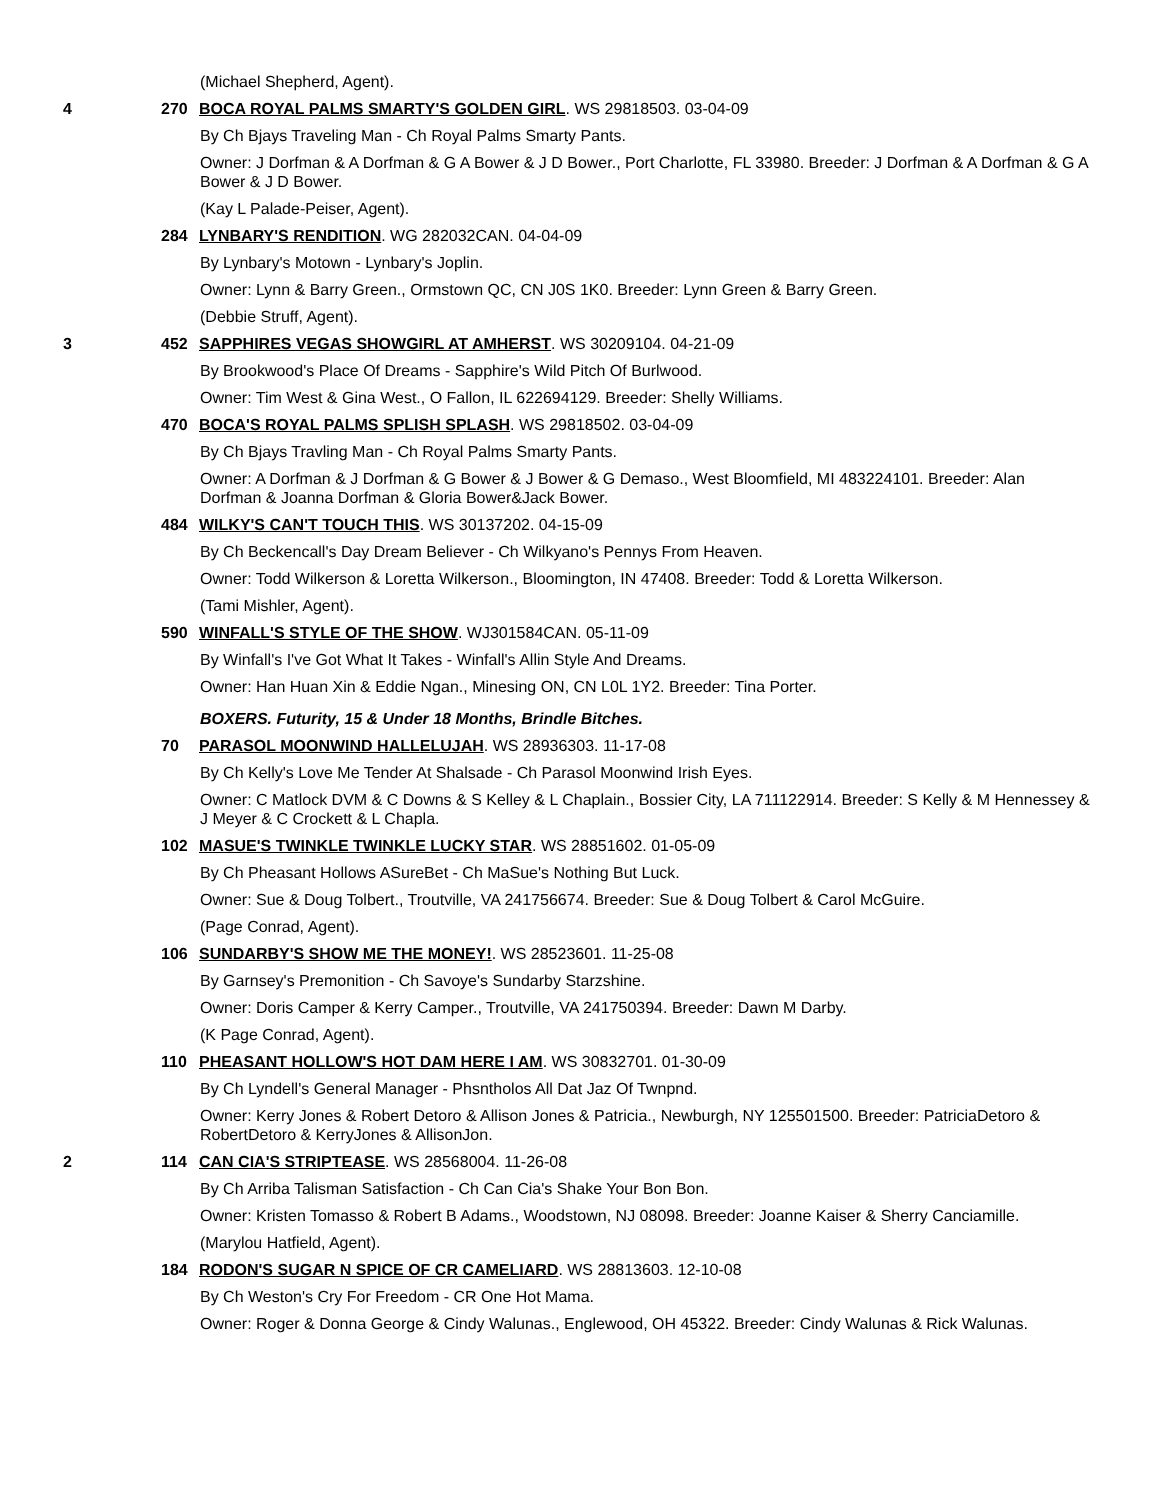(Michael Shepherd, Agent).
4 270 BOCA ROYAL PALMS SMARTY'S GOLDEN GIRL. WS 29818503. 03-04-09
By Ch Bjays Traveling Man - Ch Royal Palms Smarty Pants.
Owner: J Dorfman & A Dorfman & G A Bower & J D Bower., Port Charlotte, FL 33980. Breeder: J Dorfman & A Dorfman & G A Bower & J D Bower.
(Kay L Palade-Peiser, Agent).
284 LYNBARY'S RENDITION. WG 282032CAN. 04-04-09
By Lynbary's Motown - Lynbary's Joplin.
Owner: Lynn & Barry Green., Ormstown QC, CN J0S 1K0. Breeder: Lynn Green & Barry Green.
(Debbie Struff, Agent).
3 452 SAPPHIRES VEGAS SHOWGIRL AT AMHERST. WS 30209104. 04-21-09
By Brookwood's Place Of Dreams - Sapphire's Wild Pitch Of Burlwood.
Owner: Tim West & Gina West., O Fallon, IL 622694129. Breeder: Shelly Williams.
470 BOCA'S ROYAL PALMS SPLISH SPLASH. WS 29818502. 03-04-09
By Ch Bjays Travling Man - Ch Royal Palms Smarty Pants.
Owner: A Dorfman & J Dorfman & G Bower & J Bower & G Demaso., West Bloomfield, MI 483224101. Breeder: Alan Dorfman & Joanna Dorfman & Gloria Bower&Jack Bower.
484 WILKY'S CAN'T TOUCH THIS. WS 30137202. 04-15-09
By Ch Beckencall's Day Dream Believer - Ch Wilkyano's Pennys From Heaven.
Owner: Todd Wilkerson & Loretta Wilkerson., Bloomington, IN 47408. Breeder: Todd & Loretta Wilkerson.
(Tami Mishler, Agent).
590 WINFALL'S STYLE OF THE SHOW. WJ301584CAN. 05-11-09
By Winfall's I've Got What It Takes - Winfall's Allin Style And Dreams.
Owner: Han Huan Xin & Eddie Ngan., Minesing ON, CN L0L 1Y2. Breeder: Tina Porter.
BOXERS. Futurity, 15 & Under 18 Months, Brindle Bitches.
70 PARASOL MOONWIND HALLELUJAH. WS 28936303. 11-17-08
By Ch Kelly's Love Me Tender At Shalsade - Ch Parasol Moonwind Irish Eyes.
Owner: C Matlock DVM & C Downs & S Kelley & L Chaplain., Bossier City, LA 711122914. Breeder: S Kelly & M Hennessey & J Meyer & C Crockett & L Chapla.
102 MASUE'S TWINKLE TWINKLE LUCKY STAR. WS 28851602. 01-05-09
By Ch Pheasant Hollows ASureBet - Ch MaSue's Nothing But Luck.
Owner: Sue & Doug Tolbert., Troutville, VA 241756674. Breeder: Sue & Doug Tolbert & Carol McGuire.
(Page Conrad, Agent).
106 SUNDARBY'S SHOW ME THE MONEY!. WS 28523601. 11-25-08
By Garnsey's Premonition - Ch Savoye's Sundarby Starzshine.
Owner: Doris Camper & Kerry Camper., Troutville, VA 241750394. Breeder: Dawn M Darby.
(K Page Conrad, Agent).
110 PHEASANT HOLLOW'S HOT DAM HERE I AM. WS 30832701. 01-30-09
By Ch Lyndell's General Manager - Phsntholos All Dat Jaz Of Twnpnd.
Owner: Kerry Jones & Robert Detoro & Allison Jones & Patricia., Newburgh, NY 125501500. Breeder: PatriciaDetoro & RobertDetoro & KerryJones & AllisonJon.
2 114 CAN CIA'S STRIPTEASE. WS 28568004. 11-26-08
By Ch Arriba Talisman Satisfaction - Ch Can Cia's Shake Your Bon Bon.
Owner: Kristen Tomasso & Robert B Adams., Woodstown, NJ 08098. Breeder: Joanne Kaiser & Sherry Canciamille.
(Marylou Hatfield, Agent).
184 RODON'S SUGAR N SPICE OF CR CAMELIARD. WS 28813603. 12-10-08
By Ch Weston's Cry For Freedom - CR One Hot Mama.
Owner: Roger & Donna George & Cindy Walunas., Englewood, OH 45322. Breeder: Cindy Walunas & Rick Walunas.